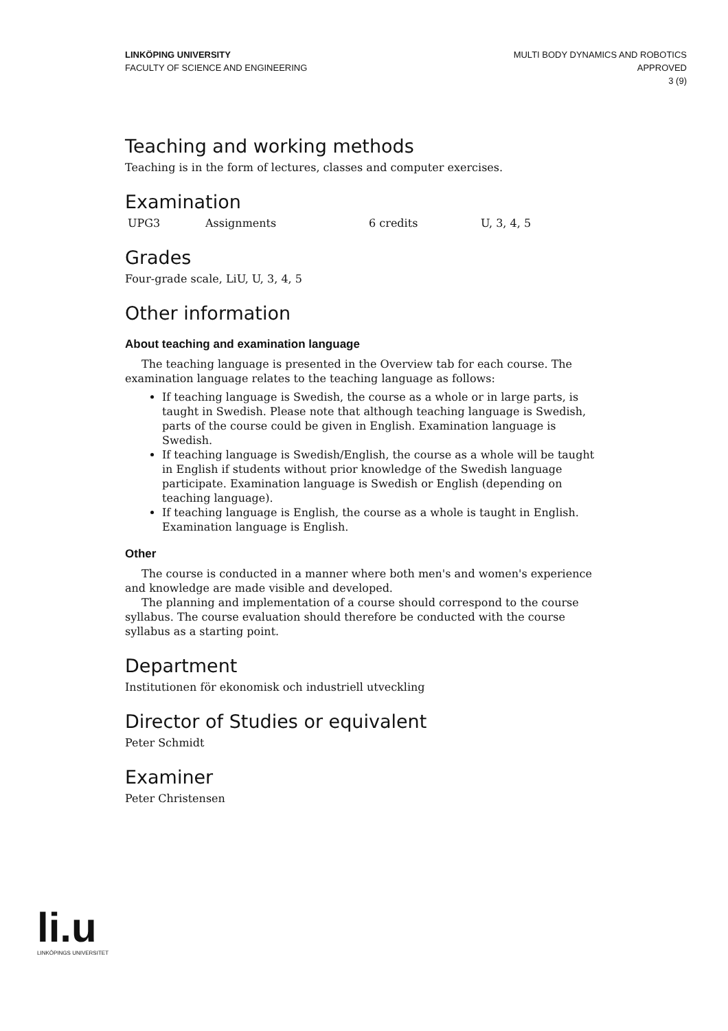LINKÖPING UNIVERSITY
FACULTY OF SCIENCE AND ENGINEERING
MULTI BODY DYNAMICS AND ROBOTICS
APPROVED
3 (9)
Teaching and working methods
Teaching is in the form of lectures, classes and computer exercises.
Examination
| UPG3 | Assignments | 6 credits | U, 3, 4, 5 |
Grades
Four-grade scale, LiU, U, 3, 4, 5
Other information
About teaching and examination language
The teaching language is presented in the Overview tab for each course. The examination language relates to the teaching language as follows:
If teaching language is Swedish, the course as a whole or in large parts, is taught in Swedish. Please note that although teaching language is Swedish, parts of the course could be given in English. Examination language is Swedish.
If teaching language is Swedish/English, the course as a whole will be taught in English if students without prior knowledge of the Swedish language participate. Examination language is Swedish or English (depending on teaching language).
If teaching language is English, the course as a whole is taught in English. Examination language is English.
Other
The course is conducted in a manner where both men's and women's experience and knowledge are made visible and developed.
The planning and implementation of a course should correspond to the course syllabus. The course evaluation should therefore be conducted with the course syllabus as a starting point.
Department
Institutionen för ekonomisk och industriell utveckling
Director of Studies or equivalent
Peter Schmidt
Examiner
Peter Christensen
li.u
LINKÖPINGS UNIVERSITET